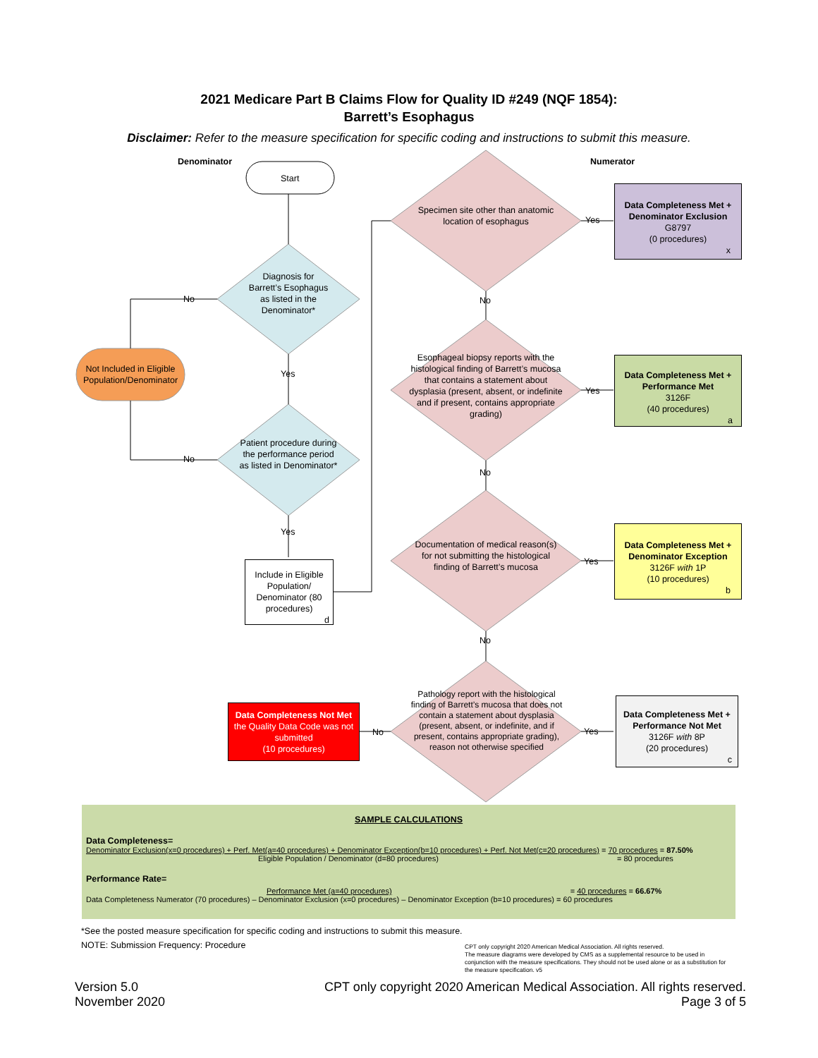2021 Medicare Part B Claims Flow for Quality ID #249 (NQF 1854):
Barrett’s Esophagus
Disclaimer: Refer to the measure specification for specific coding and instructions to submit this measure.
Denominator Numerator
Start
Diagnosis for Barrett’s Esophagus as listed in the Denominator*
No
Yes
Not Included in Eligible Population/Denominator
Patient procedure during the performance period as listed in Denominator*
No
Yes
Include in Eligible Population/ Denominator (80 procedures)
d
Specimen site other than anatomic location of esophagus
Yes
No
Data Completeness Met + Denominator Exclusion
G8797
(0 procedures)
x
Esophageal biopsy reports with the histological finding of Barrett’s mucosa that contains a statement about dysplasia (present, absent, or indefinite and if present, contains appropriate grading)
Yes
No
Data Completeness Met + Performance Met
3126F
(40 procedures)
a
Documentation of medical reason(s) for not submitting the histological finding of Barrett’s mucosa
Yes
No
Data Completeness Met + Denominator Exception
3126F with 1P
(10 procedures)
b
Pathology report with the histological finding of Barrett’s mucosa that does not contain a statement about dysplasia (present, absent, or indefinite, and if present, contains appropriate grading), reason not otherwise specified
Yes
No
Data Completeness Not Met
the Quality Data Code was not submitted
(10 procedures)
Data Completeness Met + Performance Not Met
3126F with 8P
(20 procedures)
c
SAMPLE CALCULATIONS
Data Completeness=
Denominator Exclusion(x=0 procedures) + Perf. Met(a=40 procedures) + Denominator Exception(b=10 procedures) + Perf. Not Met(c=20 procedures) = 70 procedures = 87.50%
Eligible Population / Denominator (d=80 procedures) = 80 procedures
Performance Rate=
Performance Met (a=40 procedures) = 40 procedures = 66.67%
Data Completeness Numerator (70 procedures) – Denominator Exclusion (x=0 procedures) – Denominator Exception (b=10 procedures) = 60 procedures
*See the posted measure specification for specific coding and instructions to submit this measure.
NOTE: Submission Frequency: Procedure
CPT only copyright 2020 American Medical Association. All rights reserved.
The measure diagrams were developed by CMS as a supplemental resource to be used in conjunction with the measure specifications. They should not be used alone or as a substitution for the measure specification. v5
Version 5.0
November 2020
CPT only copyright 2020 American Medical Association. All rights reserved.
Page 3 of 5